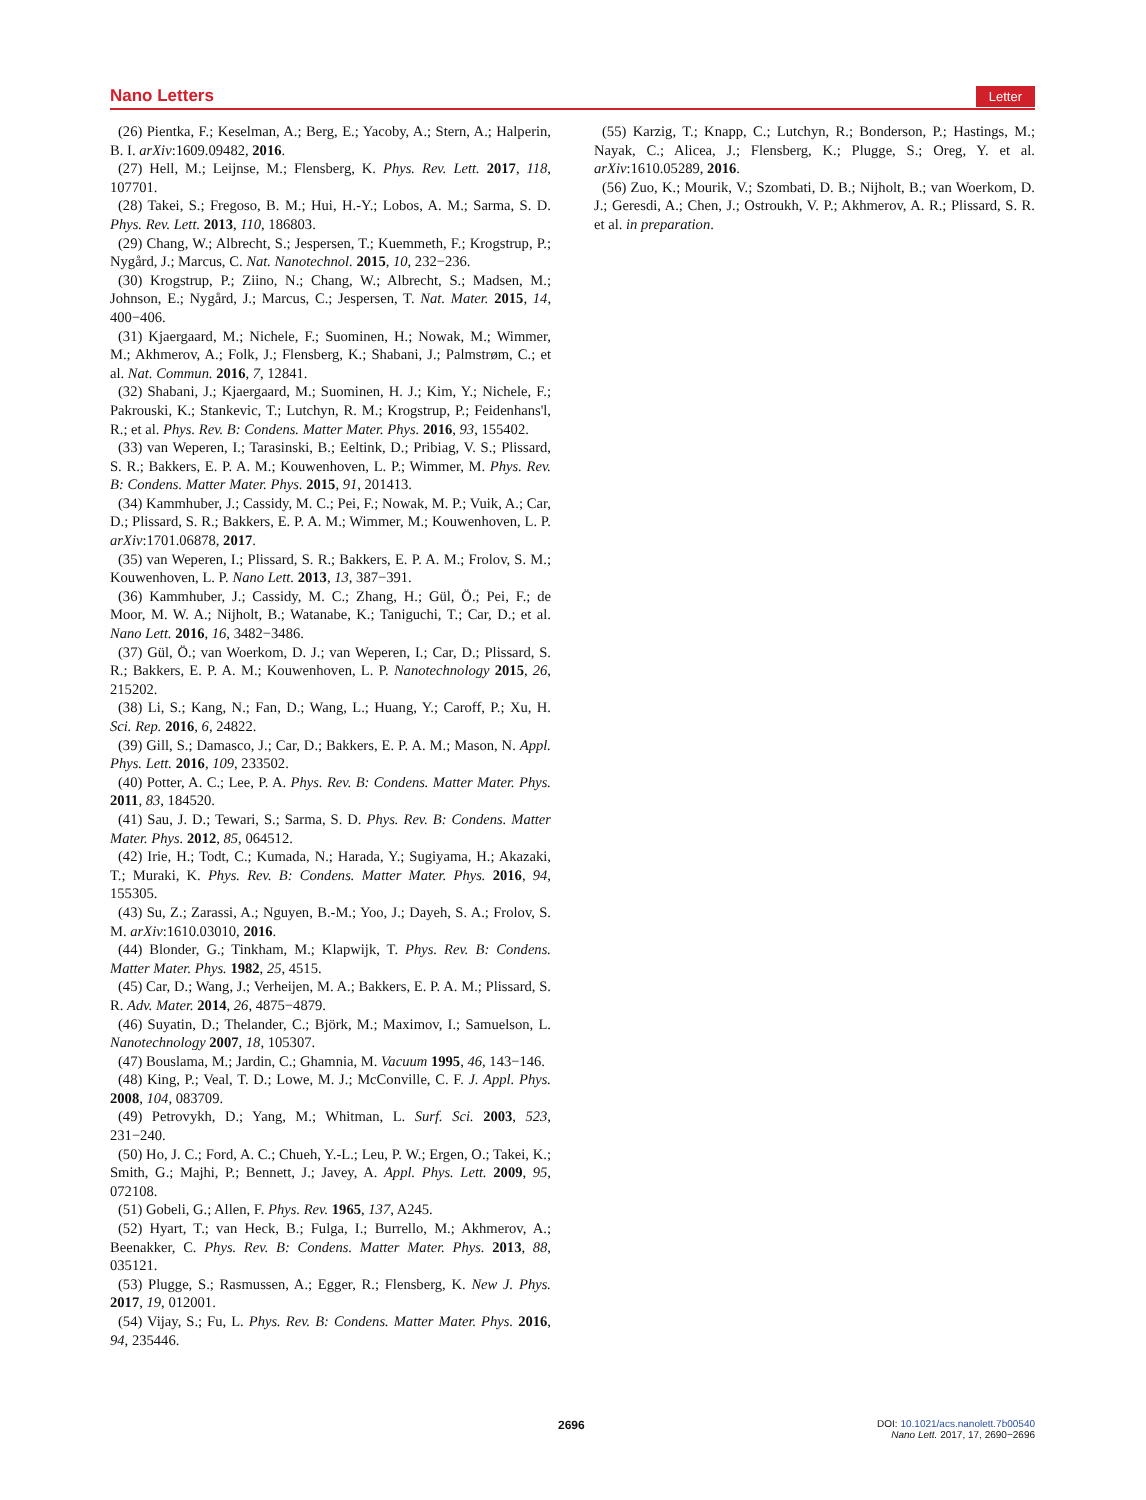Nano Letters Letter
(26) Pientka, F.; Keselman, A.; Berg, E.; Yacoby, A.; Stern, A.; Halperin, B. I. arXiv:1609.09482, 2016.
(27) Hell, M.; Leijnse, M.; Flensberg, K. Phys. Rev. Lett. 2017, 118, 107701.
(28) Takei, S.; Fregoso, B. M.; Hui, H.-Y.; Lobos, A. M.; Sarma, S. D. Phys. Rev. Lett. 2013, 110, 186803.
(29) Chang, W.; Albrecht, S.; Jespersen, T.; Kuemmeth, F.; Krogstrup, P.; Nygård, J.; Marcus, C. Nat. Nanotechnol. 2015, 10, 232−236.
(30) Krogstrup, P.; Ziino, N.; Chang, W.; Albrecht, S.; Madsen, M.; Johnson, E.; Nygård, J.; Marcus, C.; Jespersen, T. Nat. Mater. 2015, 14, 400−406.
(31) Kjaergaard, M.; Nichele, F.; Suominen, H.; Nowak, M.; Wimmer, M.; Akhmerov, A.; Folk, J.; Flensberg, K.; Shabani, J.; Palmstrøm, C.; et al. Nat. Commun. 2016, 7, 12841.
(32) Shabani, J.; Kjaergaard, M.; Suominen, H. J.; Kim, Y.; Nichele, F.; Pakrouski, K.; Stankevic, T.; Lutchyn, R. M.; Krogstrup, P.; Feidenhans'l, R.; et al. Phys. Rev. B: Condens. Matter Mater. Phys. 2016, 93, 155402.
(33) van Weperen, I.; Tarasinski, B.; Eeltink, D.; Pribiag, V. S.; Plissard, S. R.; Bakkers, E. P. A. M.; Kouwenhoven, L. P.; Wimmer, M. Phys. Rev. B: Condens. Matter Mater. Phys. 2015, 91, 201413.
(34) Kammhuber, J.; Cassidy, M. C.; Pei, F.; Nowak, M. P.; Vuik, A.; Car, D.; Plissard, S. R.; Bakkers, E. P. A. M.; Wimmer, M.; Kouwenhoven, L. P. arXiv:1701.06878, 2017.
(35) van Weperen, I.; Plissard, S. R.; Bakkers, E. P. A. M.; Frolov, S. M.; Kouwenhoven, L. P. Nano Lett. 2013, 13, 387−391.
(36) Kammhuber, J.; Cassidy, M. C.; Zhang, H.; Gül, Ö.; Pei, F.; de Moor, M. W. A.; Nijholt, B.; Watanabe, K.; Taniguchi, T.; Car, D.; et al. Nano Lett. 2016, 16, 3482−3486.
(37) Gül, Ö.; van Woerkom, D. J.; van Weperen, I.; Car, D.; Plissard, S. R.; Bakkers, E. P. A. M.; Kouwenhoven, L. P. Nanotechnology 2015, 26, 215202.
(38) Li, S.; Kang, N.; Fan, D.; Wang, L.; Huang, Y.; Caroff, P.; Xu, H. Sci. Rep. 2016, 6, 24822.
(39) Gill, S.; Damasco, J.; Car, D.; Bakkers, E. P. A. M.; Mason, N. Appl. Phys. Lett. 2016, 109, 233502.
(40) Potter, A. C.; Lee, P. A. Phys. Rev. B: Condens. Matter Mater. Phys. 2011, 83, 184520.
(41) Sau, J. D.; Tewari, S.; Sarma, S. D. Phys. Rev. B: Condens. Matter Mater. Phys. 2012, 85, 064512.
(42) Irie, H.; Todt, C.; Kumada, N.; Harada, Y.; Sugiyama, H.; Akazaki, T.; Muraki, K. Phys. Rev. B: Condens. Matter Mater. Phys. 2016, 94, 155305.
(43) Su, Z.; Zarassi, A.; Nguyen, B.-M.; Yoo, J.; Dayeh, S. A.; Frolov, S. M. arXiv:1610.03010, 2016.
(44) Blonder, G.; Tinkham, M.; Klapwijk, T. Phys. Rev. B: Condens. Matter Mater. Phys. 1982, 25, 4515.
(45) Car, D.; Wang, J.; Verheijen, M. A.; Bakkers, E. P. A. M.; Plissard, S. R. Adv. Mater. 2014, 26, 4875−4879.
(46) Suyatin, D.; Thelander, C.; Björk, M.; Maximov, I.; Samuelson, L. Nanotechnology 2007, 18, 105307.
(47) Bouslama, M.; Jardin, C.; Ghamnia, M. Vacuum 1995, 46, 143−146.
(48) King, P.; Veal, T. D.; Lowe, M. J.; McConville, C. F. J. Appl. Phys. 2008, 104, 083709.
(49) Petrovykh, D.; Yang, M.; Whitman, L. Surf. Sci. 2003, 523, 231−240.
(50) Ho, J. C.; Ford, A. C.; Chueh, Y.-L.; Leu, P. W.; Ergen, O.; Takei, K.; Smith, G.; Majhi, P.; Bennett, J.; Javey, A. Appl. Phys. Lett. 2009, 95, 072108.
(51) Gobeli, G.; Allen, F. Phys. Rev. 1965, 137, A245.
(52) Hyart, T.; van Heck, B.; Fulga, I.; Burrello, M.; Akhmerov, A.; Beenakker, C. Phys. Rev. B: Condens. Matter Mater. Phys. 2013, 88, 035121.
(53) Plugge, S.; Rasmussen, A.; Egger, R.; Flensberg, K. New J. Phys. 2017, 19, 012001.
(54) Vijay, S.; Fu, L. Phys. Rev. B: Condens. Matter Mater. Phys. 2016, 94, 235446.
(55) Karzig, T.; Knapp, C.; Lutchyn, R.; Bonderson, P.; Hastings, M.; Nayak, C.; Alicea, J.; Flensberg, K.; Plugge, S.; Oreg, Y. et al. arXiv:1610.05289, 2016.
(56) Zuo, K.; Mourik, V.; Szombati, D. B.; Nijholt, B.; van Woerkom, D. J.; Geresdi, A.; Chen, J.; Ostroukh, V. P.; Akhmerov, A. R.; Plissard, S. R. et al. in preparation.
2696
DOI: 10.1021/acs.nanolett.7b00540
Nano Lett. 2017, 17, 2690−2696